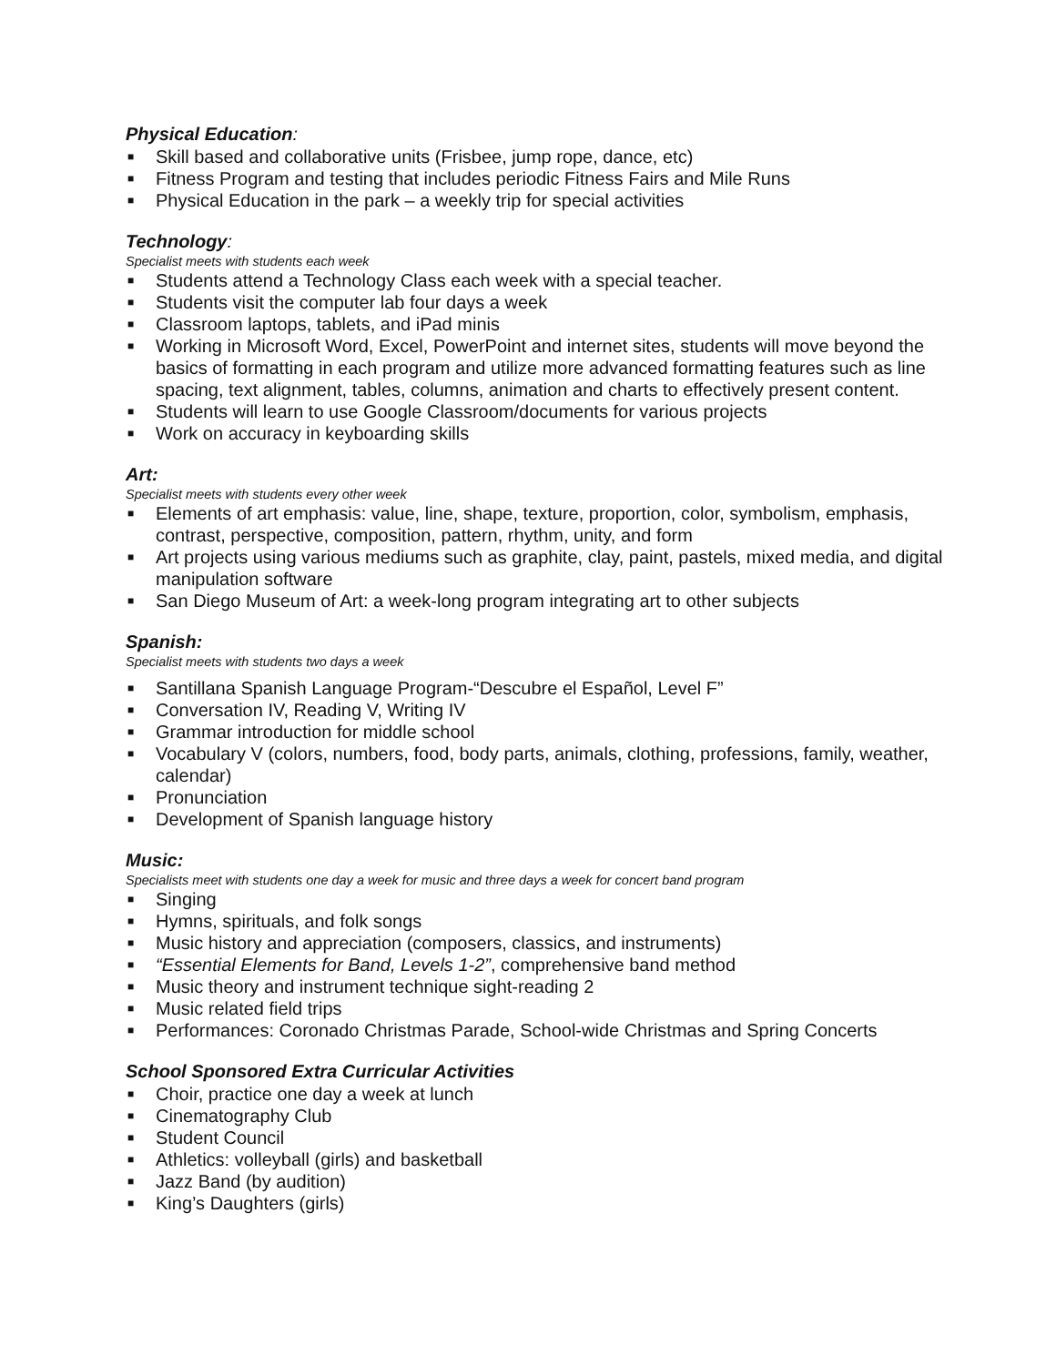Physical Education:
■ Skill based and collaborative units (Frisbee, jump rope, dance, etc)
■ Fitness Program and testing that includes periodic Fitness Fairs and Mile Runs
■ Physical Education in the park – a weekly trip for special activities
Technology:
Specialist meets with students each week
■ Students attend a Technology Class each week with a special teacher.
■ Students visit the computer lab four days a week
■ Classroom laptops, tablets, and iPad minis
■ Working in Microsoft Word, Excel, PowerPoint and internet sites, students will move beyond the basics of formatting in each program and utilize more advanced formatting features such as line spacing, text alignment, tables, columns, animation and charts to effectively present content.
■ Students will learn to use Google Classroom/documents for various projects
■ Work on accuracy in keyboarding skills
Art:
Specialist meets with students every other week
■ Elements of art emphasis: value, line, shape, texture, proportion, color, symbolism, emphasis, contrast, perspective, composition, pattern, rhythm, unity, and form
■ Art projects using various mediums such as graphite, clay, paint, pastels, mixed media, and digital manipulation software
■ San Diego Museum of Art: a week-long program integrating art to other subjects
Spanish:
Specialist meets with students two days a week
■ Santillana Spanish Language Program-“Descubre el Español, Level F”
■ Conversation IV, Reading V, Writing IV
■ Grammar introduction for middle school
■ Vocabulary V (colors, numbers, food, body parts, animals, clothing, professions, family, weather, calendar)
■ Pronunciation
■ Development of Spanish language history
Music:
Specialists meet with students one day a week for music and three days a week for concert band program
■ Singing
■ Hymns, spirituals, and folk songs
■ Music history and appreciation (composers, classics, and instruments)
■ “Essential Elements for Band, Levels 1-2”, comprehensive band method
■ Music theory and instrument technique sight-reading 2
■ Music related field trips
■ Performances: Coronado Christmas Parade, School-wide Christmas and Spring Concerts
School Sponsored Extra Curricular Activities
■ Choir, practice one day a week at lunch
■ Cinematography Club
■ Student Council
■ Athletics: volleyball (girls) and basketball
■ Jazz Band (by audition)
■ King’s Daughters (girls)